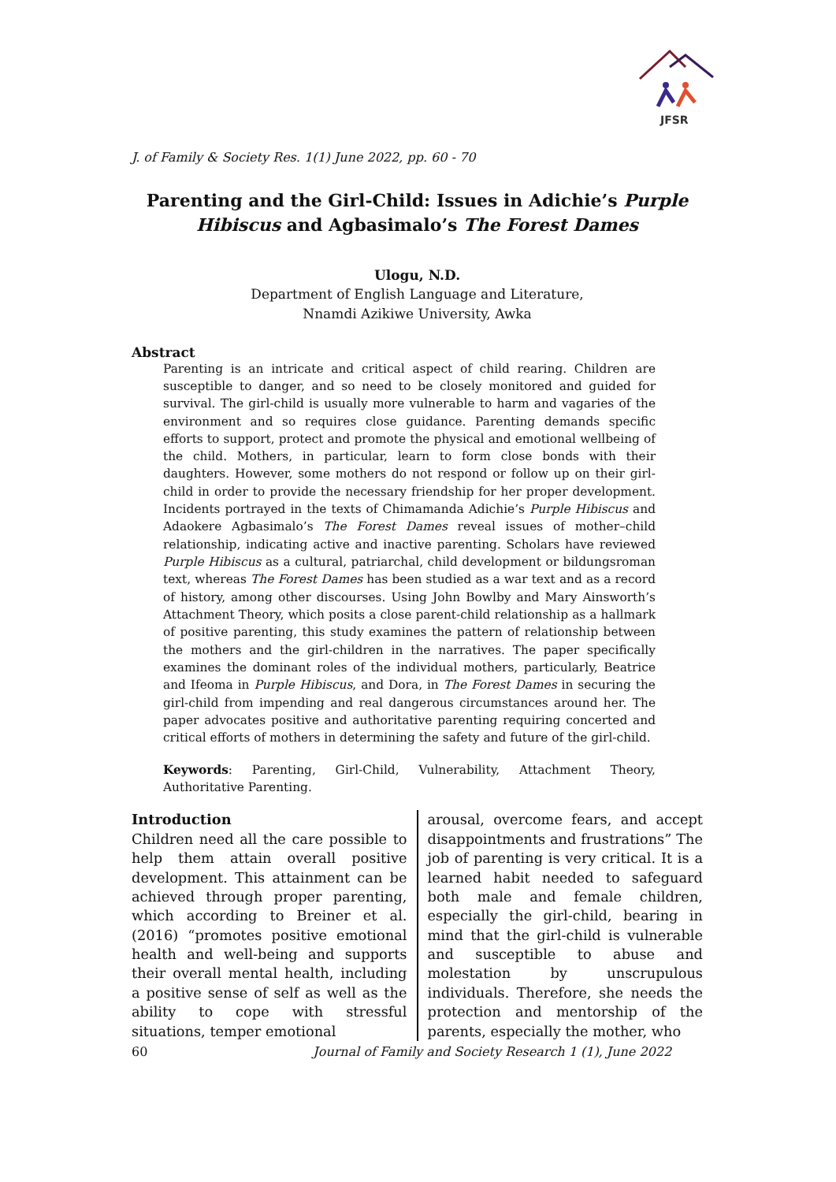JFSR
J. of Family & Society Res. 1(1) June 2022, pp. 60 - 70
Parenting and the Girl-Child: Issues in Adichie’s Purple Hibiscus and Agbasimalo’s The Forest Dames
Ulogu, N.D.
Department of English Language and Literature,
Nnamdi Azikiwe University, Awka
Abstract
Parenting is an intricate and critical aspect of child rearing. Children are susceptible to danger, and so need to be closely monitored and guided for survival. The girl-child is usually more vulnerable to harm and vagaries of the environment and so requires close guidance. Parenting demands specific efforts to support, protect and promote the physical and emotional wellbeing of the child. Mothers, in particular, learn to form close bonds with their daughters. However, some mothers do not respond or follow up on their girl-child in order to provide the necessary friendship for her proper development. Incidents portrayed in the texts of Chimamanda Adichie’s Purple Hibiscus and Adaokere Agbasimalo’s The Forest Dames reveal issues of mother–child relationship, indicating active and inactive parenting. Scholars have reviewed Purple Hibiscus as a cultural, patriarchal, child development or bildungsroman text, whereas The Forest Dames has been studied as a war text and as a record of history, among other discourses. Using John Bowlby and Mary Ainsworth’s Attachment Theory, which posits a close parent-child relationship as a hallmark of positive parenting, this study examines the pattern of relationship between the mothers and the girl-children in the narratives. The paper specifically examines the dominant roles of the individual mothers, particularly, Beatrice and Ifeoma in Purple Hibiscus, and Dora, in The Forest Dames in securing the girl-child from impending and real dangerous circumstances around her. The paper advocates positive and authoritative parenting requiring concerted and critical efforts of mothers in determining the safety and future of the girl-child.
Keywords: Parenting, Girl-Child, Vulnerability, Attachment Theory, Authoritative Parenting.
Introduction
Children need all the care possible to help them attain overall positive development. This attainment can be achieved through proper parenting, which according to Breiner et al. (2016) “promotes positive emotional health and well-being and supports their overall mental health, including a positive sense of self as well as the ability to cope with stressful situations, temper emotional
arousal, overcome fears, and accept disappointments and frustrations” The job of parenting is very critical. It is a learned habit needed to safeguard both male and female children, especially the girl-child, bearing in mind that the girl-child is vulnerable and susceptible to abuse and molestation by unscrupulous individuals. Therefore, she needs the protection and mentorship of the parents, especially the mother, who
60 Journal of Family and Society Research 1 (1), June 2022